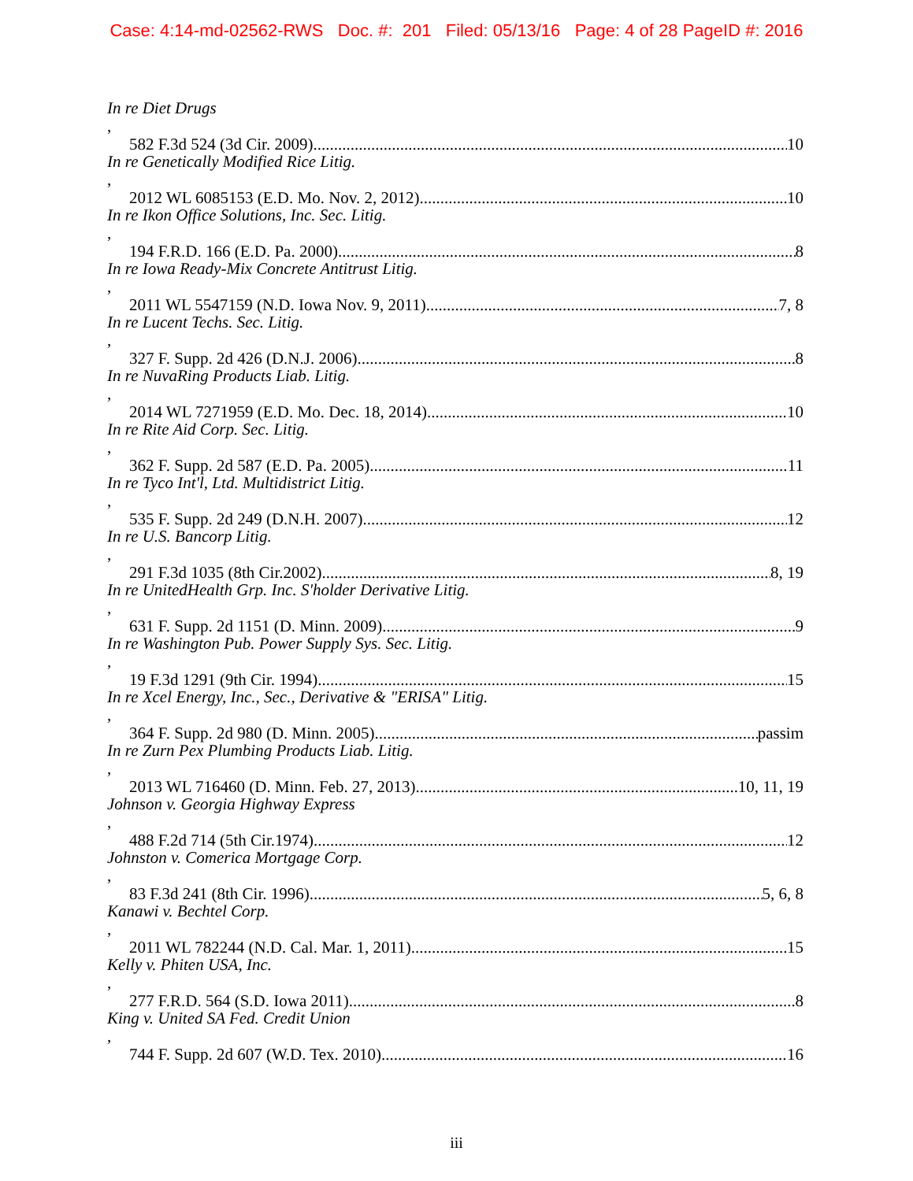Case: 4:14-md-02562-RWS Doc. #: 201 Filed: 05/13/16 Page: 4 of 28 PageID #: 2016
In re Diet Drugs,
582 F.3d 524 (3d Cir. 2009) 10
In re Genetically Modified Rice Litig.,
2012 WL 6085153 (E.D. Mo. Nov. 2, 2012) 10
In re Ikon Office Solutions, Inc. Sec. Litig.,
194 F.R.D. 166 (E.D. Pa. 2000) 8
In re Iowa Ready-Mix Concrete Antitrust Litig.,
2011 WL 5547159 (N.D. Iowa Nov. 9, 2011) 7, 8
In re Lucent Techs. Sec. Litig.,
327 F. Supp. 2d 426 (D.N.J. 2006) 8
In re NuvaRing Products Liab. Litig.,
2014 WL 7271959 (E.D. Mo. Dec. 18, 2014) 10
In re Rite Aid Corp. Sec. Litig.,
362 F. Supp. 2d 587 (E.D. Pa. 2005) 11
In re Tyco Int'l, Ltd. Multidistrict Litig.,
535 F. Supp. 2d 249 (D.N.H. 2007) 12
In re U.S. Bancorp Litig.,
291 F.3d 1035 (8th Cir.2002) 8, 19
In re UnitedHealth Grp. Inc. S'holder Derivative Litig.,
631 F. Supp. 2d 1151 (D. Minn. 2009) 9
In re Washington Pub. Power Supply Sys. Sec. Litig.,
19 F.3d 1291 (9th Cir. 1994) 15
In re Xcel Energy, Inc., Sec., Derivative & "ERISA" Litig.,
364 F. Supp. 2d 980 (D. Minn. 2005) passim
In re Zurn Pex Plumbing Products Liab. Litig.,
2013 WL 716460 (D. Minn. Feb. 27, 2013) 10, 11, 19
Johnson v. Georgia Highway Express,
488 F.2d 714 (5th Cir.1974) 12
Johnston v. Comerica Mortgage Corp.,
83 F.3d 241 (8th Cir. 1996) 5, 6, 8
Kanawi v. Bechtel Corp.,
2011 WL 782244 (N.D. Cal. Mar. 1, 2011) 15
Kelly v. Phiten USA, Inc.,
277 F.R.D. 564 (S.D. Iowa 2011) 8
King v. United SA Fed. Credit Union,
744 F. Supp. 2d 607 (W.D. Tex. 2010) 16
iii